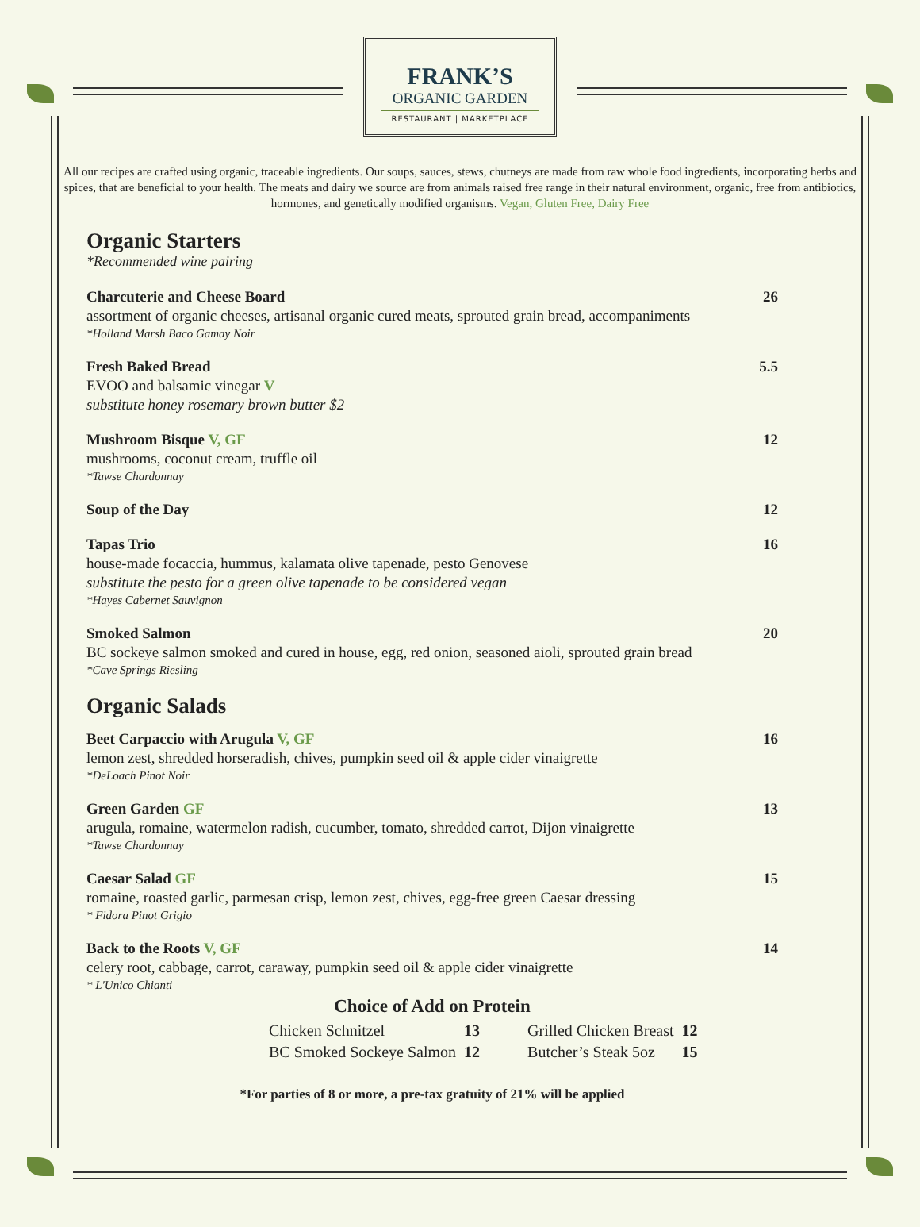FRANK’S
ORGANIC GARDEN
RESTAURANT | MARKETPLACE
All our recipes are crafted using organic, traceable ingredients. Our soups, sauces, stews, chutneys are made from raw whole food ingredients, incorporating herbs and spices, that are beneficial to your health. The meats and dairy we source are from animals raised free range in their natural environment, organic, free from antibiotics, hormones, and genetically modified organisms. Vegan, Gluten Free, Dairy Free
Organic Starters
*Recommended wine pairing
Charcuterie and Cheese Board 26
assortment of organic cheeses, artisanal organic cured meats, sprouted grain bread, accompaniments
*Holland Marsh Baco Gamay Noir
Fresh Baked Bread 5.5
EVOO and balsamic vinegar V
substitute honey rosemary brown butter $2
Mushroom Bisque V, GF 12
mushrooms, coconut cream, truffle oil
*Tawse Chardonnay
Soup of the Day 12
Tapas Trio 16
house-made focaccia, hummus, kalamata olive tapenade, pesto Genovese
substitute the pesto for a green olive tapenade to be considered vegan
*Hayes Cabernet Sauvignon
Smoked Salmon 20
BC sockeye salmon smoked and cured in house, egg, red onion, seasoned aioli, sprouted grain bread
*Cave Springs Riesling
Organic Salads
Beet Carpaccio with Arugula V, GF 16
lemon zest, shredded horseradish, chives, pumpkin seed oil & apple cider vinaigrette
*DeLoach Pinot Noir
Green Garden GF 13
arugula, romaine, watermelon radish, cucumber, tomato, shredded carrot, Dijon vinaigrette
*Tawse Chardonnay
Caesar Salad GF 15
romaine, roasted garlic, parmesan crisp, lemon zest, chives, egg-free green Caesar dressing
* Fidora Pinot Grigio
Back to the Roots V, GF 14
celery root, cabbage, carrot, caraway, pumpkin seed oil & apple cider vinaigrette
* L'Unico Chianti
Choice of Add on Protein
| Chicken Schnitzel | 13 | Grilled Chicken Breast | 12 |
| BC Smoked Sockeye Salmon | 12 | Butcher’s Steak 5oz | 15 |
*For parties of 8 or more, a pre-tax gratuity of 21% will be applied